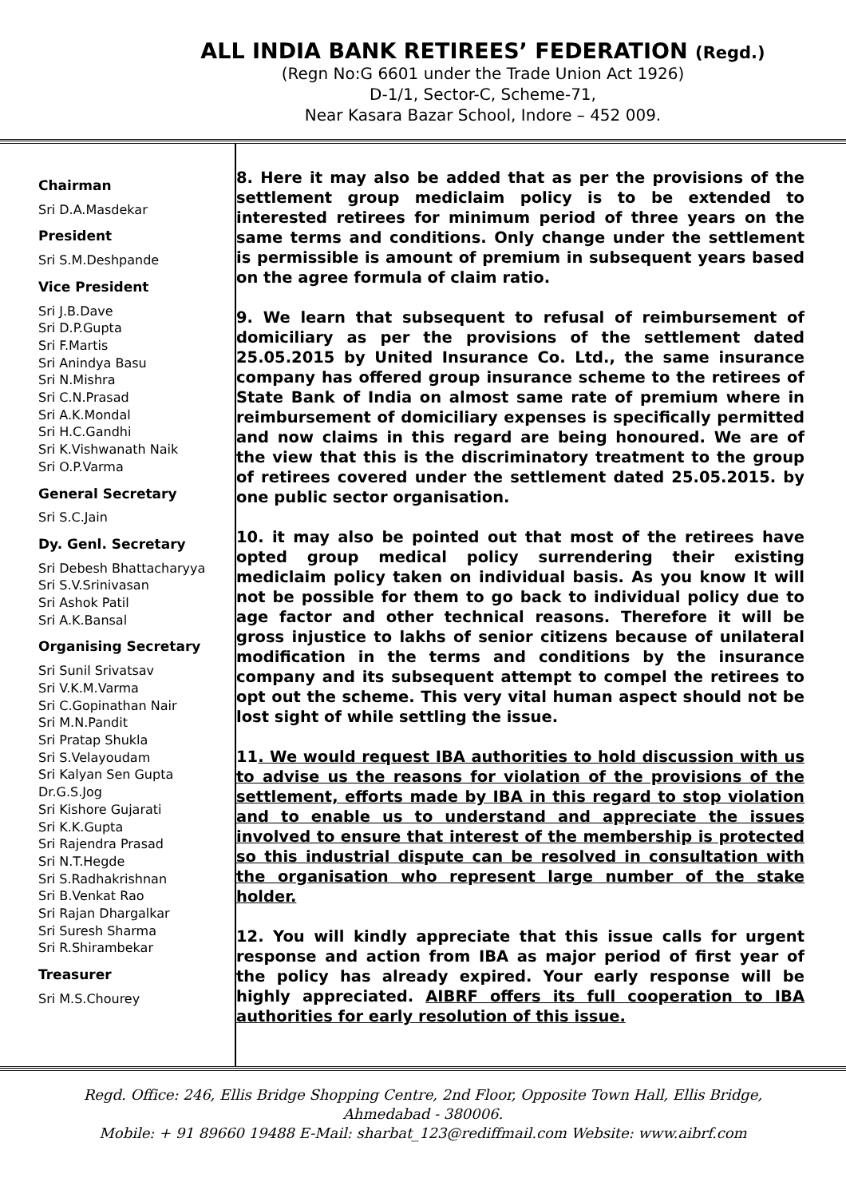ALL INDIA BANK RETIREES’ FEDERATION (Regd.)
(Regn No:G 6601 under the Trade Union Act 1926)
D-1/1, Sector-C, Scheme-71,
Near Kasara Bazar School, Indore – 452 009.
Chairman
Sri D.A.Masdekar
President
Sri S.M.Deshpande
Vice President
Sri J.B.Dave
Sri D.P.Gupta
Sri F.Martis
Sri Anindya Basu
Sri N.Mishra
Sri C.N.Prasad
Sri A.K.Mondal
Sri H.C.Gandhi
Sri K.Vishwanath Naik
Sri O.P.Varma
General Secretary
Sri S.C.Jain
Dy. Genl. Secretary
Sri Debesh Bhattacharyya
Sri S.V.Srinivasan
Sri Ashok Patil
Sri A.K.Bansal
Organising Secretary
Sri Sunil Srivatsav
Sri V.K.M.Varma
Sri C.Gopinathan Nair
Sri M.N.Pandit
Sri Pratap Shukla
Sri S.Velayoudam
Sri Kalyan Sen Gupta
Dr.G.S.Jog
Sri Kishore Gujarati
Sri K.K.Gupta
Sri Rajendra Prasad
Sri N.T.Hegde
Sri S.Radhakrishnan
Sri B.Venkat Rao
Sri Rajan Dhargalkar
Sri Suresh Sharma
Sri R.Shirambekar
Treasurer
Sri M.S.Chourey
8. Here it may also be added that as per the provisions of the settlement group mediclaim policy is to be extended to interested retirees for minimum period of three years on the same terms and conditions. Only change under the settlement is permissible is amount of premium in subsequent years based on the agree formula of claim ratio.
9. We learn that subsequent to refusal of reimbursement of domiciliary as per the provisions of the settlement dated 25.05.2015 by United Insurance Co. Ltd., the same insurance company has offered group insurance scheme to the retirees of State Bank of India on almost same rate of premium where in reimbursement of domiciliary expenses is specifically permitted and now claims in this regard are being honoured. We are of the view that this is the discriminatory treatment to the group of retirees covered under the settlement dated 25.05.2015. by one public sector organisation.
10. it may also be pointed out that most of the retirees have opted group medical policy surrendering their existing mediclaim policy taken on individual basis. As you know It will not be possible for them to go back to individual policy due to age factor and other technical reasons. Therefore it will be gross injustice to lakhs of senior citizens because of unilateral modification in the terms and conditions by the insurance company and its subsequent attempt to compel the retirees to opt out the scheme. This very vital human aspect should not be lost sight of while settling the issue.
11. We would request IBA authorities to hold discussion with us to advise us the reasons for violation of the provisions of the settlement, efforts made by IBA in this regard to stop violation and to enable us to understand and appreciate the issues involved to ensure that interest of the membership is protected so this industrial dispute can be resolved in consultation with the organisation who represent large number of the stake holder.
12. You will kindly appreciate that this issue calls for urgent response and action from IBA as major period of first year of the policy has already expired. Your early response will be highly appreciated. AIBRF offers its full cooperation to IBA authorities for early resolution of this issue.
Regd. Office: 246, Ellis Bridge Shopping Centre, 2nd Floor, Opposite Town Hall, Ellis Bridge,
Ahmedabad - 380006.
Mobile: + 91 89660 19488 E-Mail: sharbat_123@rediffmail.com Website: www.aibrf.com